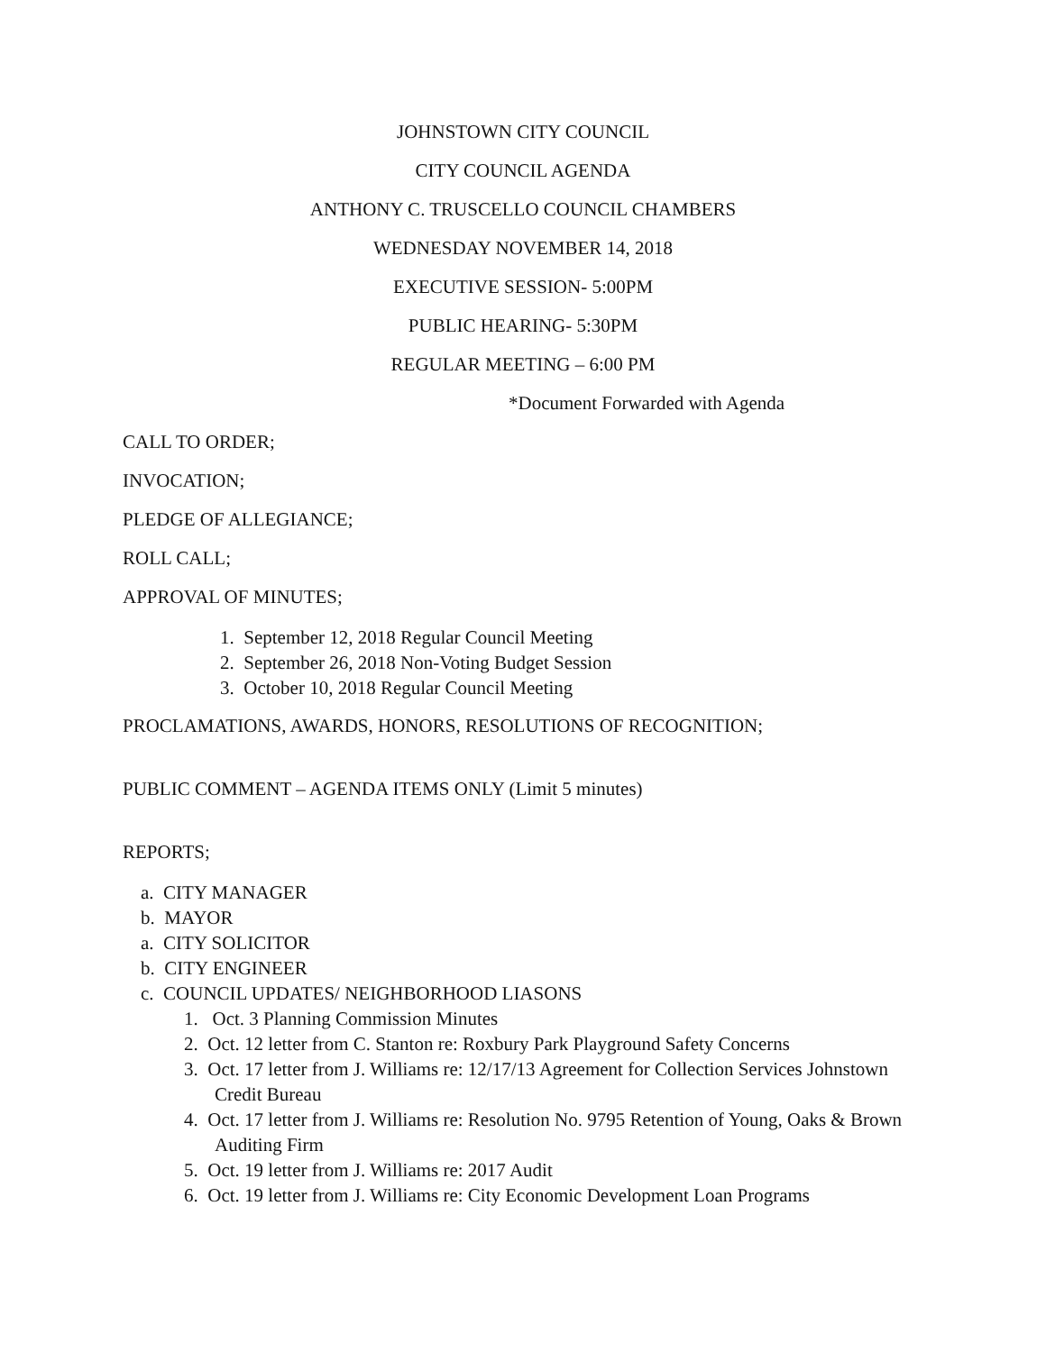JOHNSTOWN CITY COUNCIL
CITY COUNCIL AGENDA
ANTHONY C. TRUSCELLO COUNCIL CHAMBERS
WEDNESDAY NOVEMBER 14, 2018
EXECUTIVE SESSION- 5:00PM
PUBLIC HEARING- 5:30PM
REGULAR MEETING – 6:00 PM
*Document Forwarded with Agenda
CALL TO ORDER;
INVOCATION;
PLEDGE OF ALLEGIANCE;
ROLL CALL;
APPROVAL OF MINUTES;
1. September 12, 2018 Regular Council Meeting
2. September 26, 2018 Non-Voting Budget Session
3. October 10, 2018 Regular Council Meeting
PROCLAMATIONS, AWARDS, HONORS, RESOLUTIONS OF RECOGNITION;
PUBLIC COMMENT – AGENDA ITEMS ONLY (Limit 5 minutes)
REPORTS;
a. CITY MANAGER
b. MAYOR
a. CITY SOLICITOR
b. CITY ENGINEER
c. COUNCIL UPDATES/ NEIGHBORHOOD LIASONS
1. Oct. 3 Planning Commission Minutes
2. Oct. 12 letter from C. Stanton re: Roxbury Park Playground Safety Concerns
3. Oct. 17 letter from J. Williams re: 12/17/13 Agreement for Collection Services Johnstown Credit Bureau
4. Oct. 17 letter from J. Williams re: Resolution No. 9795 Retention of Young, Oaks & Brown Auditing Firm
5. Oct. 19 letter from J. Williams re: 2017 Audit
6. Oct. 19 letter from J. Williams re: City Economic Development Loan Programs